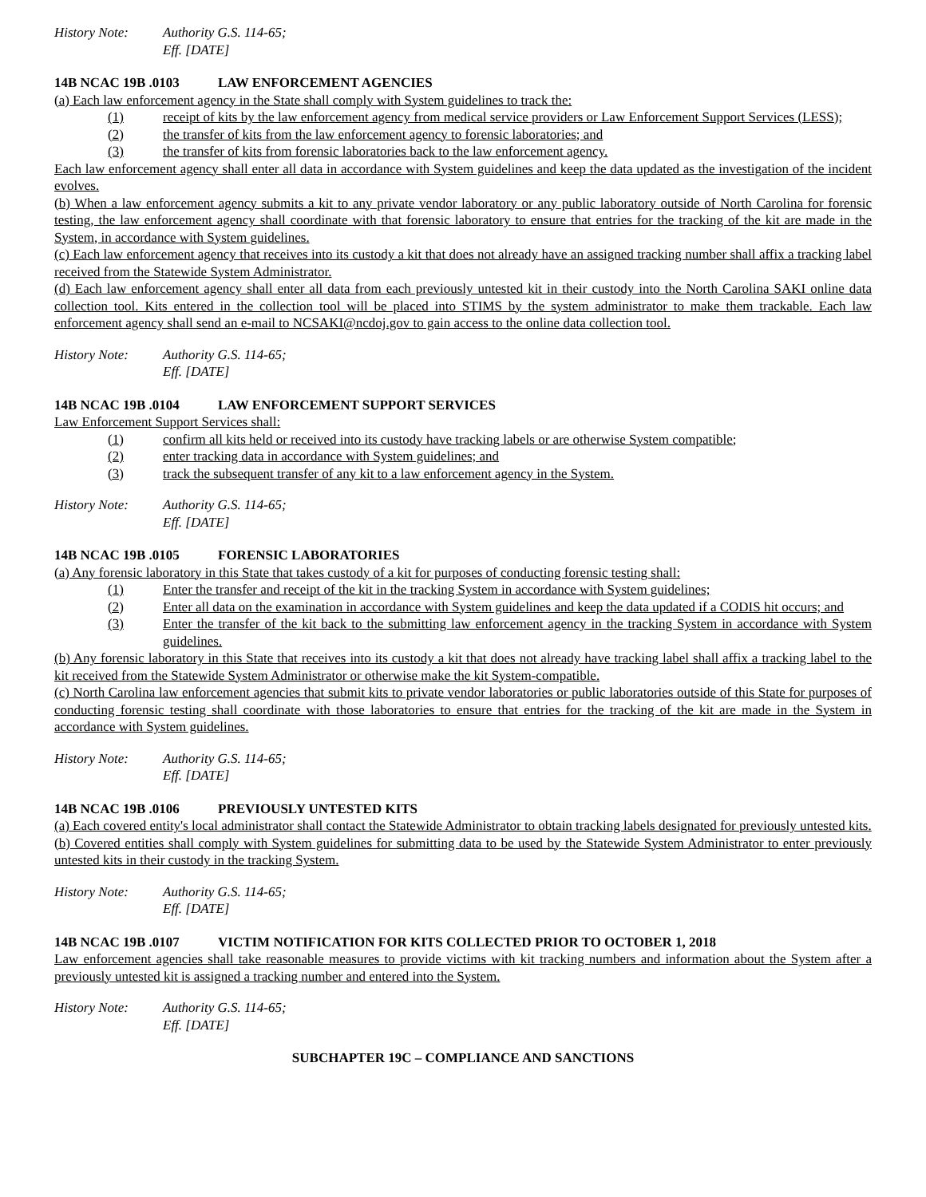History Note: Authority G.S. 114-65;
Eff. [DATE]
14B NCAC 19B .0103 LAW ENFORCEMENT AGENCIES
(a) Each law enforcement agency in the State shall comply with System guidelines to track the:
(1) receipt of kits by the law enforcement agency from medical service providers or Law Enforcement Support Services (LESS);
(2) the transfer of kits from the law enforcement agency to forensic laboratories; and
(3) the transfer of kits from forensic laboratories back to the law enforcement agency.
Each law enforcement agency shall enter all data in accordance with System guidelines and keep the data updated as the investigation of the incident evolves.
(b) When a law enforcement agency submits a kit to any private vendor laboratory or any public laboratory outside of North Carolina for forensic testing, the law enforcement agency shall coordinate with that forensic laboratory to ensure that entries for the tracking of the kit are made in the System, in accordance with System guidelines.
(c) Each law enforcement agency that receives into its custody a kit that does not already have an assigned tracking number shall affix a tracking label received from the Statewide System Administrator.
(d) Each law enforcement agency shall enter all data from each previously untested kit in their custody into the North Carolina SAKI online data collection tool. Kits entered in the collection tool will be placed into STIMS by the system administrator to make them trackable. Each law enforcement agency shall send an e-mail to NCSAKI@ncdoj.gov to gain access to the online data collection tool.
History Note: Authority G.S. 114-65;
Eff. [DATE]
14B NCAC 19B .0104 LAW ENFORCEMENT SUPPORT SERVICES
Law Enforcement Support Services shall:
(1) confirm all kits held or received into its custody have tracking labels or are otherwise System compatible;
(2) enter tracking data in accordance with System guidelines; and
(3) track the subsequent transfer of any kit to a law enforcement agency in the System.
History Note: Authority G.S. 114-65;
Eff. [DATE]
14B NCAC 19B .0105 FORENSIC LABORATORIES
(a) Any forensic laboratory in this State that takes custody of a kit for purposes of conducting forensic testing shall:
(1) Enter the transfer and receipt of the kit in the tracking System in accordance with System guidelines;
(2) Enter all data on the examination in accordance with System guidelines and keep the data updated if a CODIS hit occurs; and
(3) Enter the transfer of the kit back to the submitting law enforcement agency in the tracking System in accordance with System guidelines.
(b) Any forensic laboratory in this State that receives into its custody a kit that does not already have tracking label shall affix a tracking label to the kit received from the Statewide System Administrator or otherwise make the kit System-compatible.
(c) North Carolina law enforcement agencies that submit kits to private vendor laboratories or public laboratories outside of this State for purposes of conducting forensic testing shall coordinate with those laboratories to ensure that entries for the tracking of the kit are made in the System in accordance with System guidelines.
History Note: Authority G.S. 114-65;
Eff. [DATE]
14B NCAC 19B .0106 PREVIOUSLY UNTESTED KITS
(a) Each covered entity's local administrator shall contact the Statewide Administrator to obtain tracking labels designated for previously untested kits.
(b) Covered entities shall comply with System guidelines for submitting data to be used by the Statewide System Administrator to enter previously untested kits in their custody in the tracking System.
History Note: Authority G.S. 114-65;
Eff. [DATE]
14B NCAC 19B .0107 VICTIM NOTIFICATION FOR KITS COLLECTED PRIOR TO OCTOBER 1, 2018
Law enforcement agencies shall take reasonable measures to provide victims with kit tracking numbers and information about the System after a previously untested kit is assigned a tracking number and entered into the System.
History Note: Authority G.S. 114-65;
Eff. [DATE]
SUBCHAPTER 19C – COMPLIANCE AND SANCTIONS